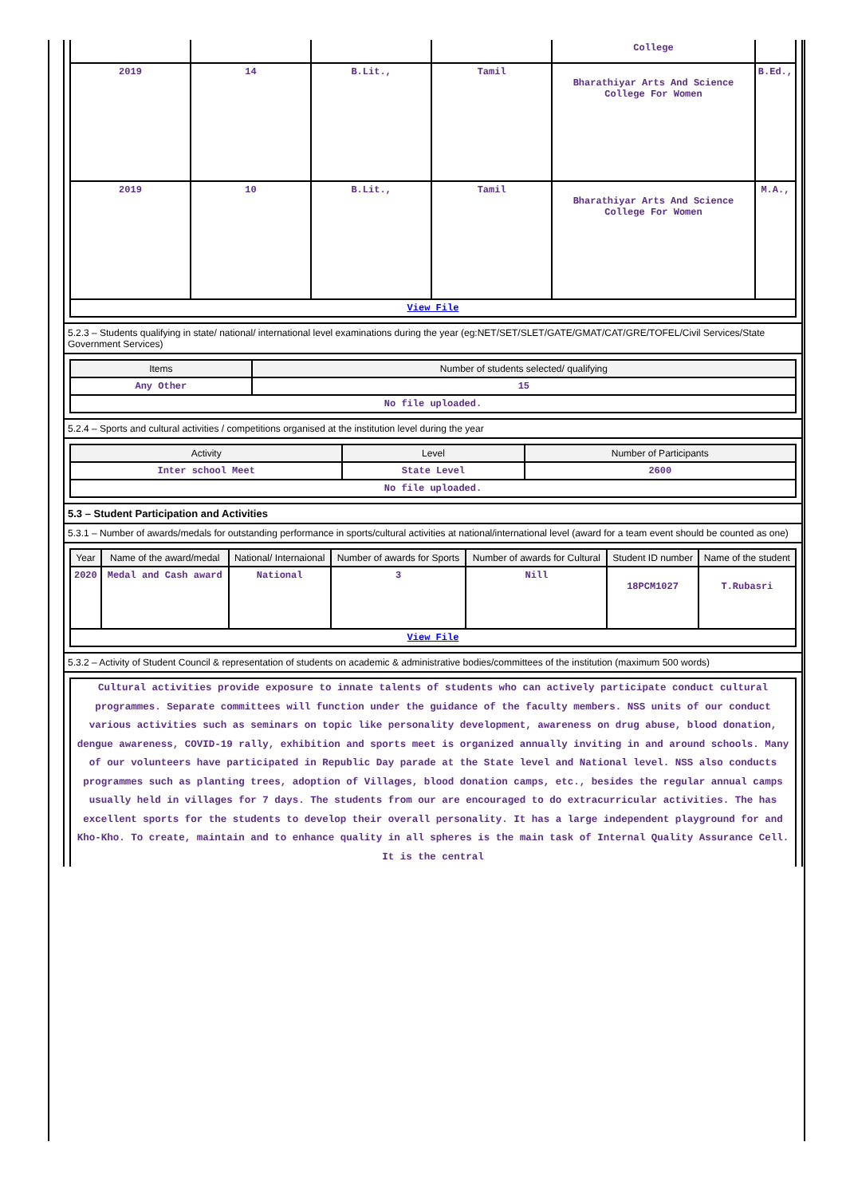| | | | | College | |
| 2019 | 14 | B.Lit., | Tamil | Bharathiyar Arts And Science College For Women | B.Ed., |
| 2019 | 10 | B.Lit., | Tamil | Bharathiyar Arts And Science College For Women | M.A., |
| View File | | | | | |
5.2.3 – Students qualifying in state/ national/ international level examinations during the year (eg:NET/SET/SLET/GATE/GMAT/CAT/GRE/TOFEL/Civil Services/State Government Services)
| Items | Number of students selected/ qualifying |
| --- | --- |
| Any Other | 15 |
| No file uploaded. | |
5.2.4 – Sports and cultural activities / competitions organised at the institution level during the year
| Activity | Level | Number of Participants |
| --- | --- | --- |
| Inter school Meet | State Level | 2600 |
| No file uploaded. | | |
5.3 – Student Participation and Activities
5.3.1 – Number of awards/medals for outstanding performance in sports/cultural activities at national/international level (award for a team event should be counted as one)
| Year | Name of the award/medal | National/ Internaional | Number of awards for Sports | Number of awards for Cultural | Student ID number | Name of the student |
| --- | --- | --- | --- | --- | --- | --- |
| 2020 | Medal and Cash award | National | 3 | Nill | 18PCM1027 | T.Rubasri |
| View File | | | | | | |
5.3.2 – Activity of Student Council & representation of students on academic & administrative bodies/committees of the institution (maximum 500 words)
Cultural activities provide exposure to innate talents of students who can actively participate conduct cultural programmes. Separate committees will function under the guidance of the faculty members. NSS units of our conduct various activities such as seminars on topic like personality development, awareness on drug abuse, blood donation, dengue awareness, COVID-19 rally, exhibition and sports meet is organized annually inviting in and around schools. Many of our volunteers have participated in Republic Day parade at the State level and National level. NSS also conducts programmes such as planting trees, adoption of Villages, blood donation camps, etc., besides the regular annual camps usually held in villages for 7 days. The students from our are encouraged to do extracurricular activities. The has excellent sports for the students to develop their overall personality. It has a large independent playground for and Kho-Kho. To create, maintain and to enhance quality in all spheres is the main task of Internal Quality Assurance Cell. It is the central